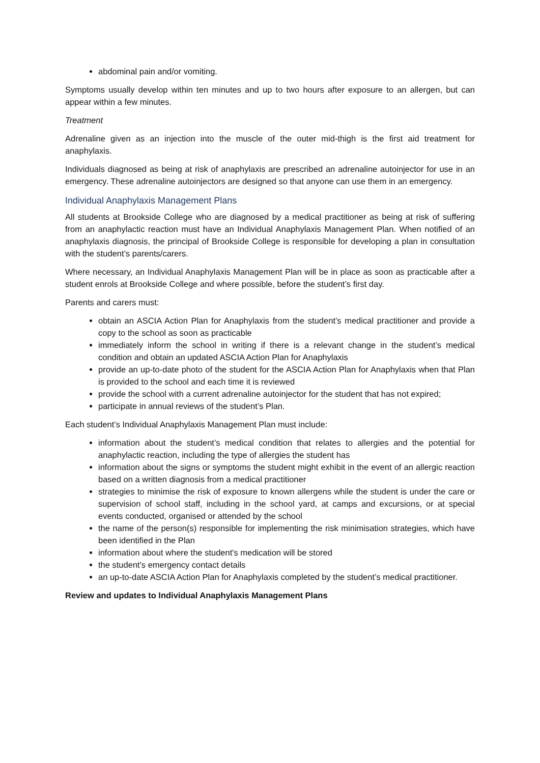abdominal pain and/or vomiting.
Symptoms usually develop within ten minutes and up to two hours after exposure to an allergen, but can appear within a few minutes.
Treatment
Adrenaline given as an injection into the muscle of the outer mid-thigh is the first aid treatment for anaphylaxis.
Individuals diagnosed as being at risk of anaphylaxis are prescribed an adrenaline autoinjector for use in an emergency. These adrenaline autoinjectors are designed so that anyone can use them in an emergency.
Individual Anaphylaxis Management Plans
All students at Brookside College who are diagnosed by a medical practitioner as being at risk of suffering from an anaphylactic reaction must have an Individual Anaphylaxis Management Plan. When notified of an anaphylaxis diagnosis, the principal of Brookside College is responsible for developing a plan in consultation with the student’s parents/carers.
Where necessary, an Individual Anaphylaxis Management Plan will be in place as soon as practicable after a student enrols at Brookside College and where possible, before the student’s first day.
Parents and carers must:
obtain an ASCIA Action Plan for Anaphylaxis from the student’s medical practitioner and provide a copy to the school as soon as practicable
immediately inform the school in writing if there is a relevant change in the student’s medical condition and obtain an updated ASCIA Action Plan for Anaphylaxis
provide an up-to-date photo of the student for the ASCIA Action Plan for Anaphylaxis when that Plan is provided to the school and each time it is reviewed
provide the school with a current adrenaline autoinjector for the student that has not expired;
participate in annual reviews of the student’s Plan.
Each student’s Individual Anaphylaxis Management Plan must include:
information about the student’s medical condition that relates to allergies and the potential for anaphylactic reaction, including the type of allergies the student has
information about the signs or symptoms the student might exhibit in the event of an allergic reaction based on a written diagnosis from a medical practitioner
strategies to minimise the risk of exposure to known allergens while the student is under the care or supervision of school staff, including in the school yard, at camps and excursions, or at special events conducted, organised or attended by the school
the name of the person(s) responsible for implementing the risk minimisation strategies, which have been identified in the Plan
information about where the student's medication will be stored
the student's emergency contact details
an up-to-date ASCIA Action Plan for Anaphylaxis completed by the student’s medical practitioner.
Review and updates to Individual Anaphylaxis Management Plans